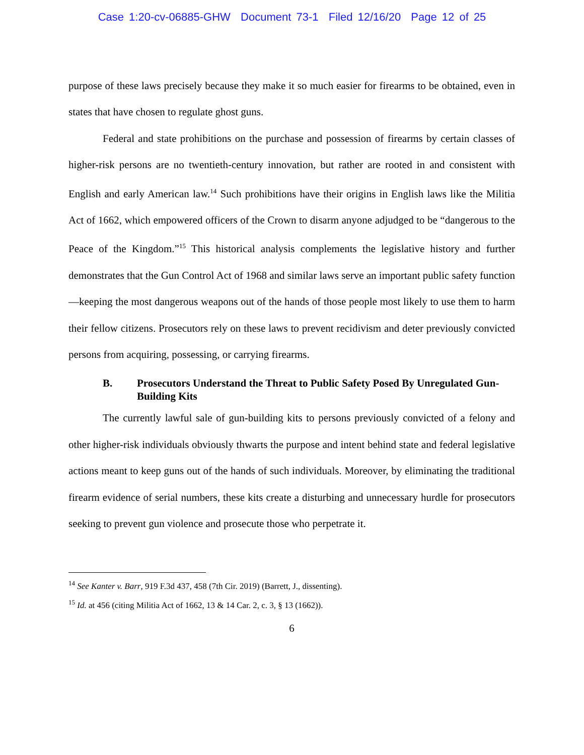Case 1:20-cv-06885-GHW Document 73-1 Filed 12/16/20 Page 12 of 25
purpose of these laws precisely because they make it so much easier for firearms to be obtained, even in states that have chosen to regulate ghost guns.
Federal and state prohibitions on the purchase and possession of firearms by certain classes of higher-risk persons are no twentieth-century innovation, but rather are rooted in and consistent with English and early American law.<sup>14</sup> Such prohibitions have their origins in English laws like the Militia Act of 1662, which empowered officers of the Crown to disarm anyone adjudged to be “dangerous to the Peace of the Kingdom.”<sup>15</sup> This historical analysis complements the legislative history and further demonstrates that the Gun Control Act of 1968 and similar laws serve an important public safety function—keeping the most dangerous weapons out of the hands of those people most likely to use them to harm their fellow citizens. Prosecutors rely on these laws to prevent recidivism and deter previously convicted persons from acquiring, possessing, or carrying firearms.
B. Prosecutors Understand the Threat to Public Safety Posed By Unregulated Gun-Building Kits
The currently lawful sale of gun-building kits to persons previously convicted of a felony and other higher-risk individuals obviously thwarts the purpose and intent behind state and federal legislative actions meant to keep guns out of the hands of such individuals. Moreover, by eliminating the traditional firearm evidence of serial numbers, these kits create a disturbing and unnecessary hurdle for prosecutors seeking to prevent gun violence and prosecute those who perpetrate it.
<sup>14</sup> See Kanter v. Barr, 919 F.3d 437, 458 (7th Cir. 2019) (Barrett, J., dissenting).
<sup>15</sup> Id. at 456 (citing Militia Act of 1662, 13 & 14 Car. 2, c. 3, § 13 (1662)).
6